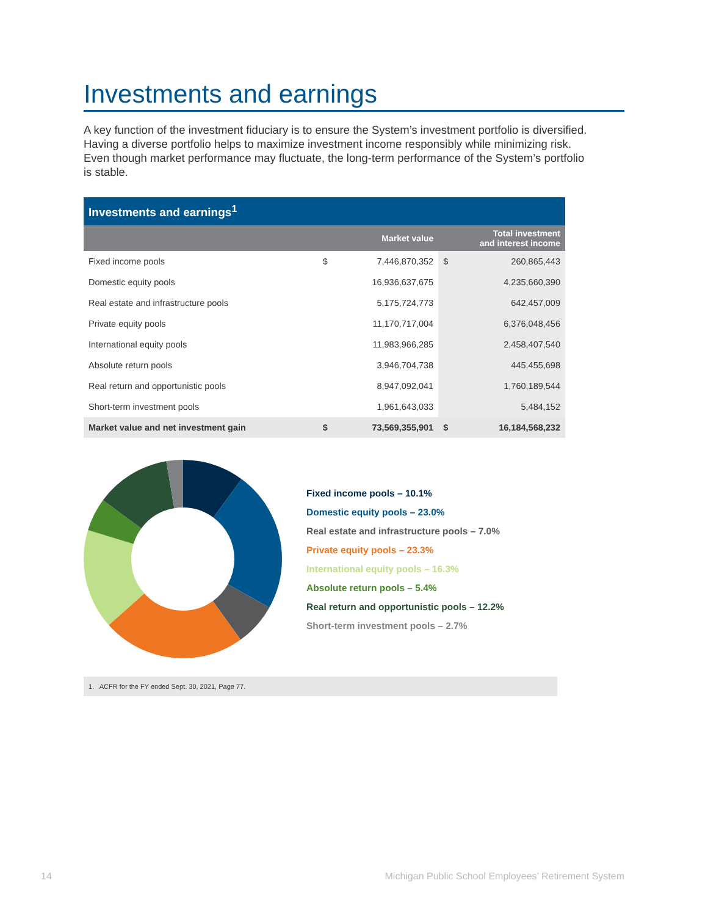Investments and earnings
A key function of the investment fiduciary is to ensure the System’s investment portfolio is diversified. Having a diverse portfolio helps to maximize investment income responsibly while minimizing risk. Even though market performance may fluctuate, the long-term performance of the System’s portfolio is stable.
| Investments and earnings<sup>1</sup> | | | | |
| --- | --- | --- | --- | --- |
| | Market value | | Total investment and interest income | |
| Fixed income pools | $ | 7,446,870,352 | $ | 260,865,443 |
| Domestic equity pools | | 16,936,637,675 | | 4,235,660,390 |
| Real estate and infrastructure pools | | 5,175,724,773 | | 642,457,009 |
| Private equity pools | | 11,170,717,004 | | 6,376,048,456 |
| International equity pools | | 11,983,966,285 | | 2,458,407,540 |
| Absolute return pools | | 3,946,704,738 | | 445,455,698 |
| Real return and opportunistic pools | | 8,947,092,041 | | 1,760,189,544 |
| Short-term investment pools | | 1,961,643,033 | | 5,484,152 |
| Market value and net investment gain | $ | 73,569,355,901 | $ | 16,184,568,232 |
Fixed income pools – 10.1%
Domestic equity pools – 23.0%
Real estate and infrastructure pools – 7.0%
Private equity pools – 23.3%
International equity pools – 16.3%
Absolute return pools – 5.4%
Real return and opportunistic pools – 12.2%
Short-term investment pools – 2.7%
1. ACFR for the FY ended Sept. 30, 2021, Page 77.
14 Michigan Public School Employees’ Retirement System